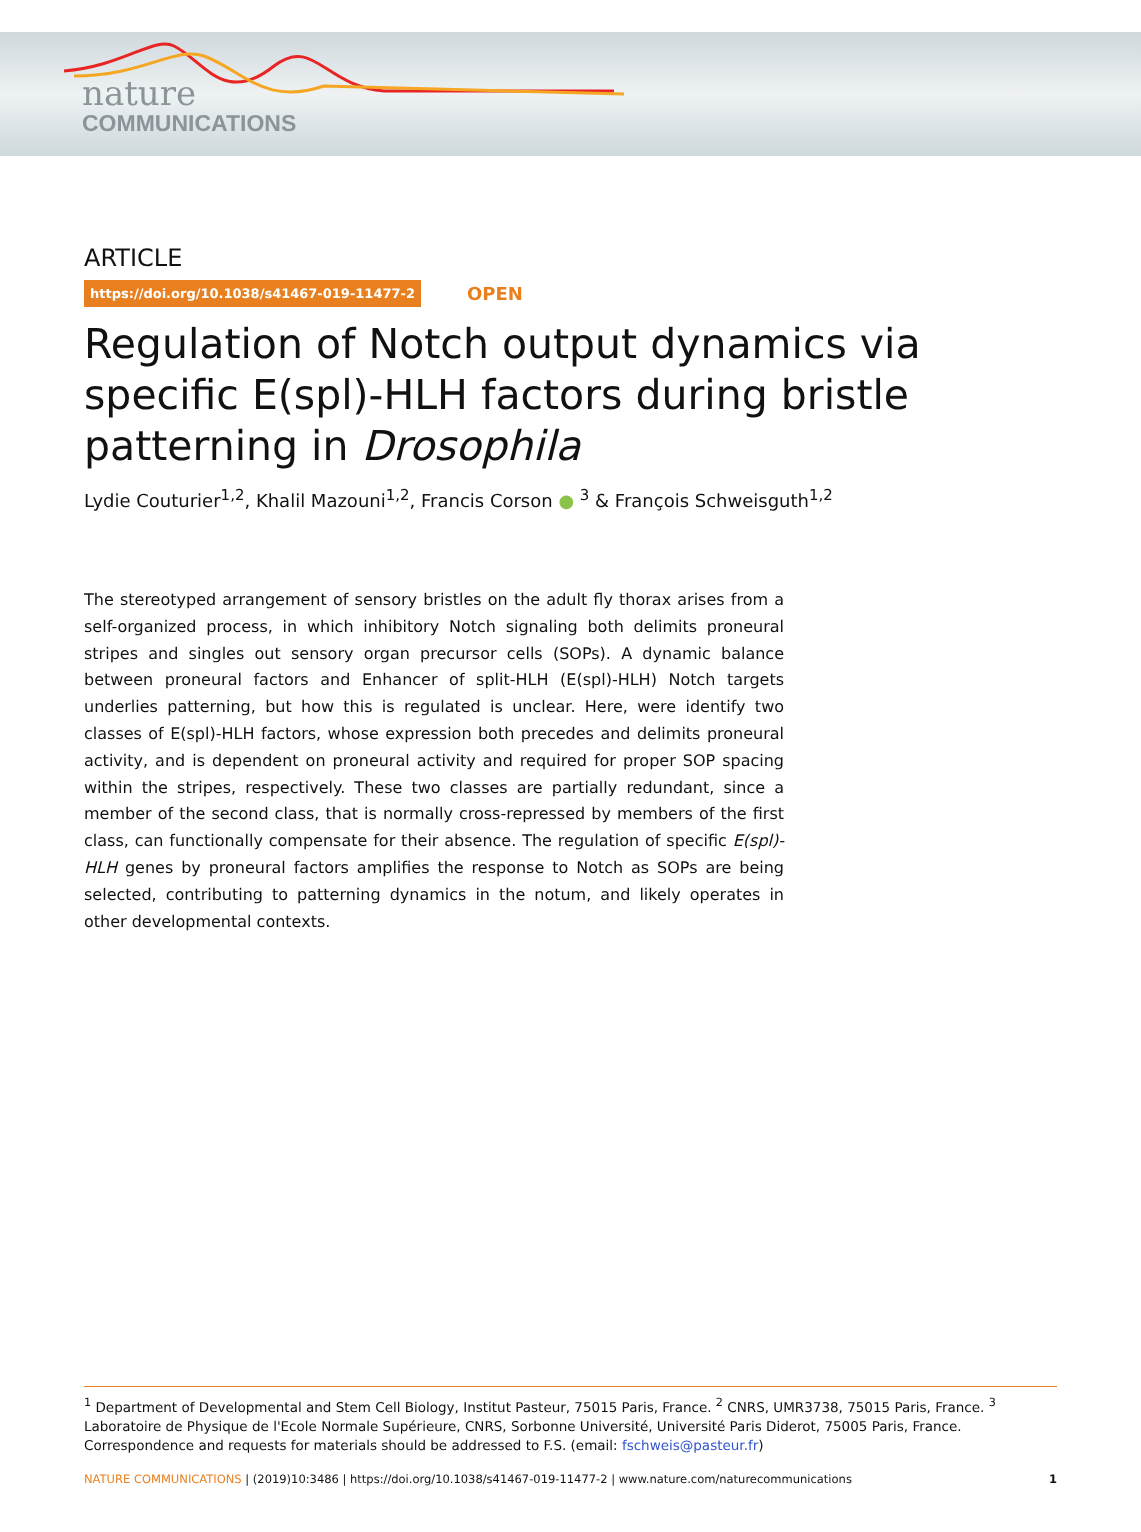nature
COMMUNICATIONS
ARTICLE
https://doi.org/10.1038/s41467-019-11477-2 OPEN
Regulation of Notch output dynamics via specific E(spl)-HLH factors during bristle patterning in Drosophila
Lydie Couturier<sup>1,2</sup>, Khalil Mazouni<sup>1,2</sup>, Francis Corson ● <sup>3</sup> & François Schweisguth<sup>1,2</sup>
The stereotyped arrangement of sensory bristles on the adult fly thorax arises from a self-organized process, in which inhibitory Notch signaling both delimits proneural stripes and singles out sensory organ precursor cells (SOPs). A dynamic balance between proneural factors and Enhancer of split-HLH (E(spl)-HLH) Notch targets underlies patterning, but how this is regulated is unclear. Here, were identify two classes of E(spl)-HLH factors, whose expression both precedes and delimits proneural activity, and is dependent on proneural activity and required for proper SOP spacing within the stripes, respectively. These two classes are partially redundant, since a member of the second class, that is normally cross-repressed by members of the first class, can functionally compensate for their absence. The regulation of specific E(spl)-HLH genes by proneural factors amplifies the response to Notch as SOPs are being selected, contributing to patterning dynamics in the notum, and likely operates in other developmental contexts.
<sup>1</sup> Department of Developmental and Stem Cell Biology, Institut Pasteur, 75015 Paris, France. <sup>2</sup> CNRS, UMR3738, 75015 Paris, France. <sup>3</sup> Laboratoire de Physique de l'Ecole Normale Supérieure, CNRS, Sorbonne Université, Université Paris Diderot, 75005 Paris, France. Correspondence and requests for materials should be addressed to F.S. (email: fschweis@pasteur.fr)
NATURE COMMUNICATIONS | (2019)10:3486 | https://doi.org/10.1038/s41467-019-11477-2 | www.nature.com/naturecommunications 1